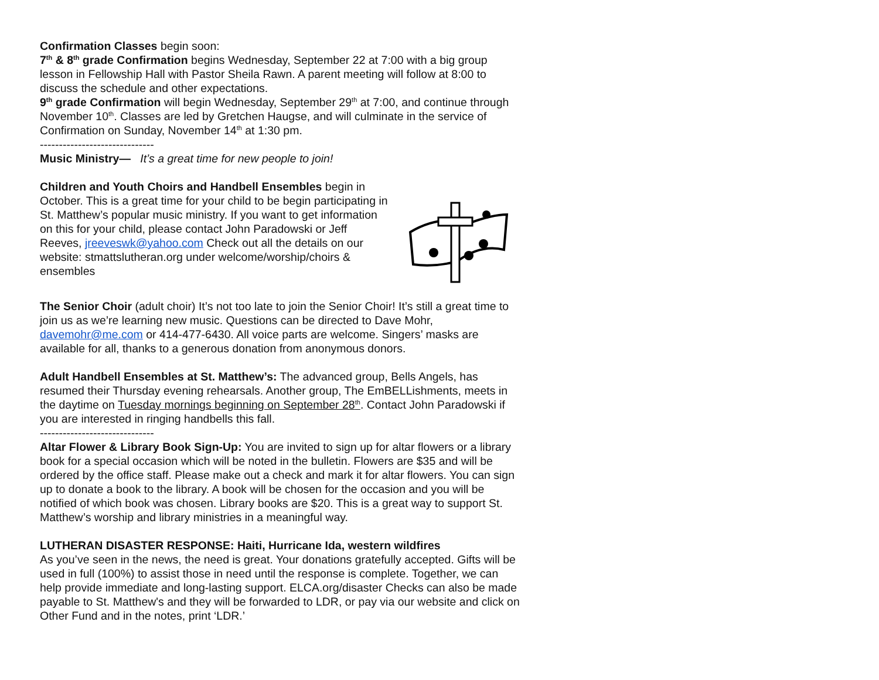Confirmation Classes begin soon:
7<sup>th</sup> & 8<sup>th</sup> grade Confirmation begins Wednesday, September 22 at 7:00 with a big group lesson in Fellowship Hall with Pastor Sheila Rawn. A parent meeting will follow at 8:00 to discuss the schedule and other expectations.
9<sup>th</sup> grade Confirmation will begin Wednesday, September 29<sup>th</sup> at 7:00, and continue through November 10<sup>th</sup>. Classes are led by Gretchen Haugse, and will culminate in the service of Confirmation on Sunday, November 14<sup>th</sup> at 1:30 pm.
------------------------------
Music Ministry— It’s a great time for new people to join!
Children and Youth Choirs and Handbell Ensembles begin in October. This is a great time for your child to be begin participating in St. Matthew’s popular music ministry. If you want to get information on this for your child, please contact John Paradowski or Jeff Reeves, jreeveswk@yahoo.com Check out all the details on our website: stmattslutheran.org under welcome/worship/choirs & ensembles
The Senior Choir (adult choir) It’s not too late to join the Senior Choir! It’s still a great time to join us as we’re learning new music. Questions can be directed to Dave Mohr, davemohr@me.com or 414-477-6430. All voice parts are welcome. Singers’ masks are available for all, thanks to a generous donation from anonymous donors.
Adult Handbell Ensembles at St. Matthew’s: The advanced group, Bells Angels, has resumed their Thursday evening rehearsals. Another group, The EmBELLishments, meets in the daytime on Tuesday mornings beginning on September 28<sup>th</sup>. Contact John Paradowski if you are interested in ringing handbells this fall.
------------------------------
Altar Flower & Library Book Sign-Up: You are invited to sign up for altar flowers or a library book for a special occasion which will be noted in the bulletin. Flowers are $35 and will be ordered by the office staff. Please make out a check and mark it for altar flowers. You can sign up to donate a book to the library. A book will be chosen for the occasion and you will be notified of which book was chosen. Library books are $20. This is a great way to support St. Matthew’s worship and library ministries in a meaningful way.
LUTHERAN DISASTER RESPONSE: Haiti, Hurricane Ida, western wildfires
As you’ve seen in the news, the need is great. Your donations gratefully accepted. Gifts will be used in full (100%) to assist those in need until the response is complete. Together, we can help provide immediate and long-lasting support. ELCA.org/disaster Checks can also be made payable to St. Matthew's and they will be forwarded to LDR, or pay via our website and click on Other Fund and in the notes, print ‘LDR.’